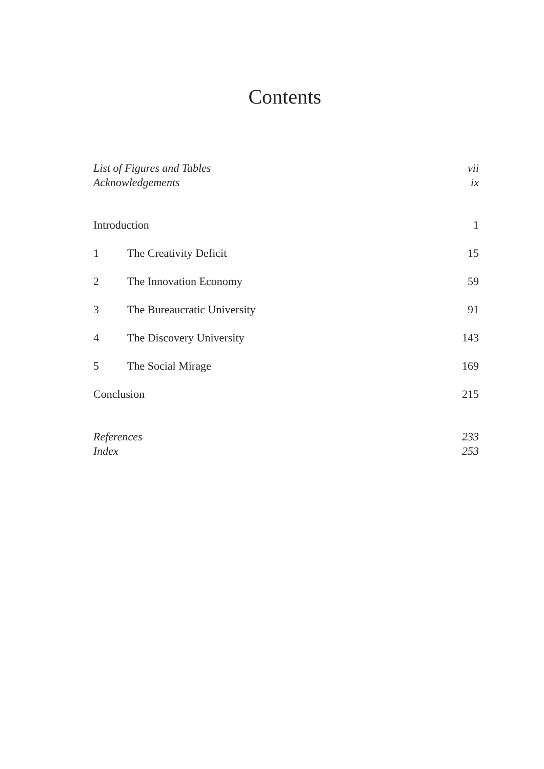Contents
List of Figures and Tables vii
Acknowledgements ix
Introduction 1
1 The Creativity Deficit 15
2 The Innovation Economy 59
3 The Bureaucratic University 91
4 The Discovery University 143
5 The Social Mirage 169
Conclusion 215
References 233
Index 253